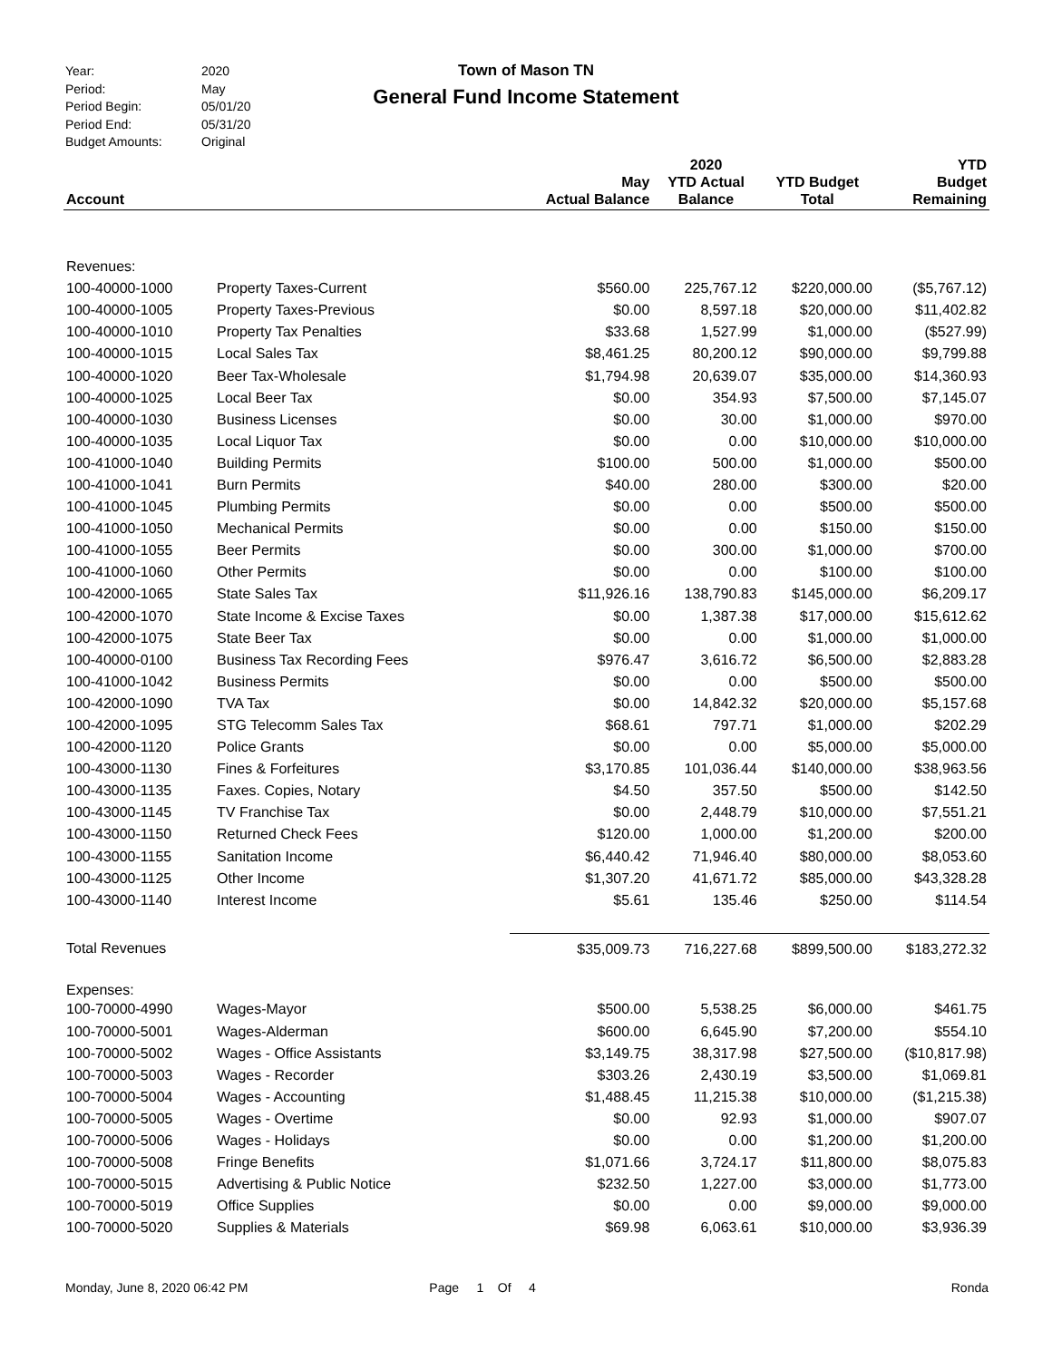| Year: | 2020 |
| Period: | May |
| Period Begin: | 05/01/20 |
| Period End: | 05/31/20 |
| Budget Amounts: | Original |
Town of Mason TN
General Fund Income Statement
| Account | | May Actual Balance | 2020 YTD Actual Balance | YTD Budget Total | YTD Budget Remaining |
| --- | --- | --- | --- | --- | --- |
| Revenues: | | | | | |
| 100-40000-1000 | Property Taxes-Current | $560.00 | 225,767.12 | $220,000.00 | ($5,767.12) |
| 100-40000-1005 | Property Taxes-Previous | $0.00 | 8,597.18 | $20,000.00 | $11,402.82 |
| 100-40000-1010 | Property Tax Penalties | $33.68 | 1,527.99 | $1,000.00 | ($527.99) |
| 100-40000-1015 | Local Sales Tax | $8,461.25 | 80,200.12 | $90,000.00 | $9,799.88 |
| 100-40000-1020 | Beer Tax-Wholesale | $1,794.98 | 20,639.07 | $35,000.00 | $14,360.93 |
| 100-40000-1025 | Local Beer Tax | $0.00 | 354.93 | $7,500.00 | $7,145.07 |
| 100-40000-1030 | Business Licenses | $0.00 | 30.00 | $1,000.00 | $970.00 |
| 100-40000-1035 | Local Liquor Tax | $0.00 | 0.00 | $10,000.00 | $10,000.00 |
| 100-41000-1040 | Building Permits | $100.00 | 500.00 | $1,000.00 | $500.00 |
| 100-41000-1041 | Burn Permits | $40.00 | 280.00 | $300.00 | $20.00 |
| 100-41000-1045 | Plumbing Permits | $0.00 | 0.00 | $500.00 | $500.00 |
| 100-41000-1050 | Mechanical Permits | $0.00 | 0.00 | $150.00 | $150.00 |
| 100-41000-1055 | Beer Permits | $0.00 | 300.00 | $1,000.00 | $700.00 |
| 100-41000-1060 | Other Permits | $0.00 | 0.00 | $100.00 | $100.00 |
| 100-42000-1065 | State Sales Tax | $11,926.16 | 138,790.83 | $145,000.00 | $6,209.17 |
| 100-42000-1070 | State Income & Excise Taxes | $0.00 | 1,387.38 | $17,000.00 | $15,612.62 |
| 100-42000-1075 | State Beer Tax | $0.00 | 0.00 | $1,000.00 | $1,000.00 |
| 100-40000-0100 | Business Tax Recording Fees | $976.47 | 3,616.72 | $6,500.00 | $2,883.28 |
| 100-41000-1042 | Business Permits | $0.00 | 0.00 | $500.00 | $500.00 |
| 100-42000-1090 | TVA Tax | $0.00 | 14,842.32 | $20,000.00 | $5,157.68 |
| 100-42000-1095 | STG Telecomm Sales Tax | $68.61 | 797.71 | $1,000.00 | $202.29 |
| 100-42000-1120 | Police Grants | $0.00 | 0.00 | $5,000.00 | $5,000.00 |
| 100-43000-1130 | Fines & Forfeitures | $3,170.85 | 101,036.44 | $140,000.00 | $38,963.56 |
| 100-43000-1135 | Faxes. Copies, Notary | $4.50 | 357.50 | $500.00 | $142.50 |
| 100-43000-1145 | TV Franchise Tax | $0.00 | 2,448.79 | $10,000.00 | $7,551.21 |
| 100-43000-1150 | Returned Check Fees | $120.00 | 1,000.00 | $1,200.00 | $200.00 |
| 100-43000-1155 | Sanitation Income | $6,440.42 | 71,946.40 | $80,000.00 | $8,053.60 |
| 100-43000-1125 | Other Income | $1,307.20 | 41,671.72 | $85,000.00 | $43,328.28 |
| 100-43000-1140 | Interest Income | $5.61 | 135.46 | $250.00 | $114.54 |
| Total Revenues | | $35,009.73 | 716,227.68 | $899,500.00 | $183,272.32 |
| Expenses: | | | | | |
| 100-70000-4990 | Wages-Mayor | $500.00 | 5,538.25 | $6,000.00 | $461.75 |
| 100-70000-5001 | Wages-Alderman | $600.00 | 6,645.90 | $7,200.00 | $554.10 |
| 100-70000-5002 | Wages - Office Assistants | $3,149.75 | 38,317.98 | $27,500.00 | ($10,817.98) |
| 100-70000-5003 | Wages - Recorder | $303.26 | 2,430.19 | $3,500.00 | $1,069.81 |
| 100-70000-5004 | Wages - Accounting | $1,488.45 | 11,215.38 | $10,000.00 | ($1,215.38) |
| 100-70000-5005 | Wages - Overtime | $0.00 | 92.93 | $1,000.00 | $907.07 |
| 100-70000-5006 | Wages - Holidays | $0.00 | 0.00 | $1,200.00 | $1,200.00 |
| 100-70000-5008 | Fringe Benefits | $1,071.66 | 3,724.17 | $11,800.00 | $8,075.83 |
| 100-70000-5015 | Advertising & Public Notice | $232.50 | 1,227.00 | $3,000.00 | $1,773.00 |
| 100-70000-5019 | Office Supplies | $0.00 | 0.00 | $9,000.00 | $9,000.00 |
| 100-70000-5020 | Supplies & Materials | $69.98 | 6,063.61 | $10,000.00 | $3,936.39 |
Monday, June 8, 2020 06:42 PM Page 1 Of 4 Ronda